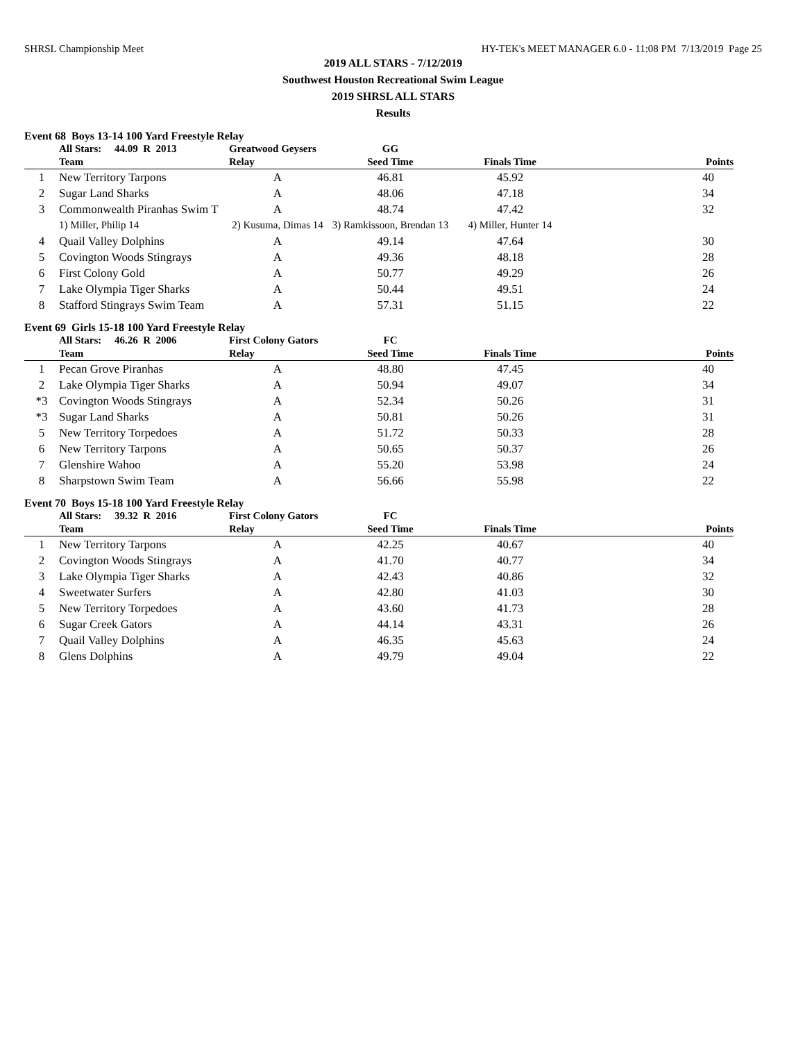SHRSL Championship Meet HY-TEK's MEET MANAGER 6.0 - 11:08 PM 7/13/2019 Page 25
2019 ALL STARS - 7/12/2019
Southwest Houston Recreational Swim League
2019 SHRSL ALL STARS
Results
Event 68 Boys 13-14 100 Yard Freestyle Relay
| | All Stars: 44.09 R 2013 | Greatwood Geysers | GG | | |
| --- | --- | --- | --- | --- | --- |
| | Team | Relay | Seed Time | Finals Time | Points |
| 1 | New Territory Tarpons | A | 46.81 | 45.92 | 40 |
| 2 | Sugar Land Sharks | A | 48.06 | 47.18 | 34 |
| 3 | Commonwealth Piranhas Swim T | A | 48.74 | 47.42 | 32 |
| | 1) Miller, Philip 14 | 2) Kusuma, Dimas 14 | 3) Ramkissoon, Brendan 13 | 4) Miller, Hunter 14 | |
| 4 | Quail Valley Dolphins | A | 49.14 | 47.64 | 30 |
| 5 | Covington Woods Stingrays | A | 49.36 | 48.18 | 28 |
| 6 | First Colony Gold | A | 50.77 | 49.29 | 26 |
| 7 | Lake Olympia Tiger Sharks | A | 50.44 | 49.51 | 24 |
| 8 | Stafford Stingrays Swim Team | A | 57.31 | 51.15 | 22 |
Event 69 Girls 15-18 100 Yard Freestyle Relay
| | All Stars: 46.26 R 2006 | First Colony Gators | FC | | |
| --- | --- | --- | --- | --- | --- |
| | Team | Relay | Seed Time | Finals Time | Points |
| 1 | Pecan Grove Piranhas | A | 48.80 | 47.45 | 40 |
| 2 | Lake Olympia Tiger Sharks | A | 50.94 | 49.07 | 34 |
| *3 | Covington Woods Stingrays | A | 52.34 | 50.26 | 31 |
| *3 | Sugar Land Sharks | A | 50.81 | 50.26 | 31 |
| 5 | New Territory Torpedoes | A | 51.72 | 50.33 | 28 |
| 6 | New Territory Tarpons | A | 50.65 | 50.37 | 26 |
| 7 | Glenshire Wahoo | A | 55.20 | 53.98 | 24 |
| 8 | Sharpstown Swim Team | A | 56.66 | 55.98 | 22 |
Event 70 Boys 15-18 100 Yard Freestyle Relay
| | All Stars: 39.32 R 2016 | First Colony Gators | FC | | |
| --- | --- | --- | --- | --- | --- |
| | Team | Relay | Seed Time | Finals Time | Points |
| 1 | New Territory Tarpons | A | 42.25 | 40.67 | 40 |
| 2 | Covington Woods Stingrays | A | 41.70 | 40.77 | 34 |
| 3 | Lake Olympia Tiger Sharks | A | 42.43 | 40.86 | 32 |
| 4 | Sweetwater Surfers | A | 42.80 | 41.03 | 30 |
| 5 | New Territory Torpedoes | A | 43.60 | 41.73 | 28 |
| 6 | Sugar Creek Gators | A | 44.14 | 43.31 | 26 |
| 7 | Quail Valley Dolphins | A | 46.35 | 45.63 | 24 |
| 8 | Glens Dolphins | A | 49.79 | 49.04 | 22 |